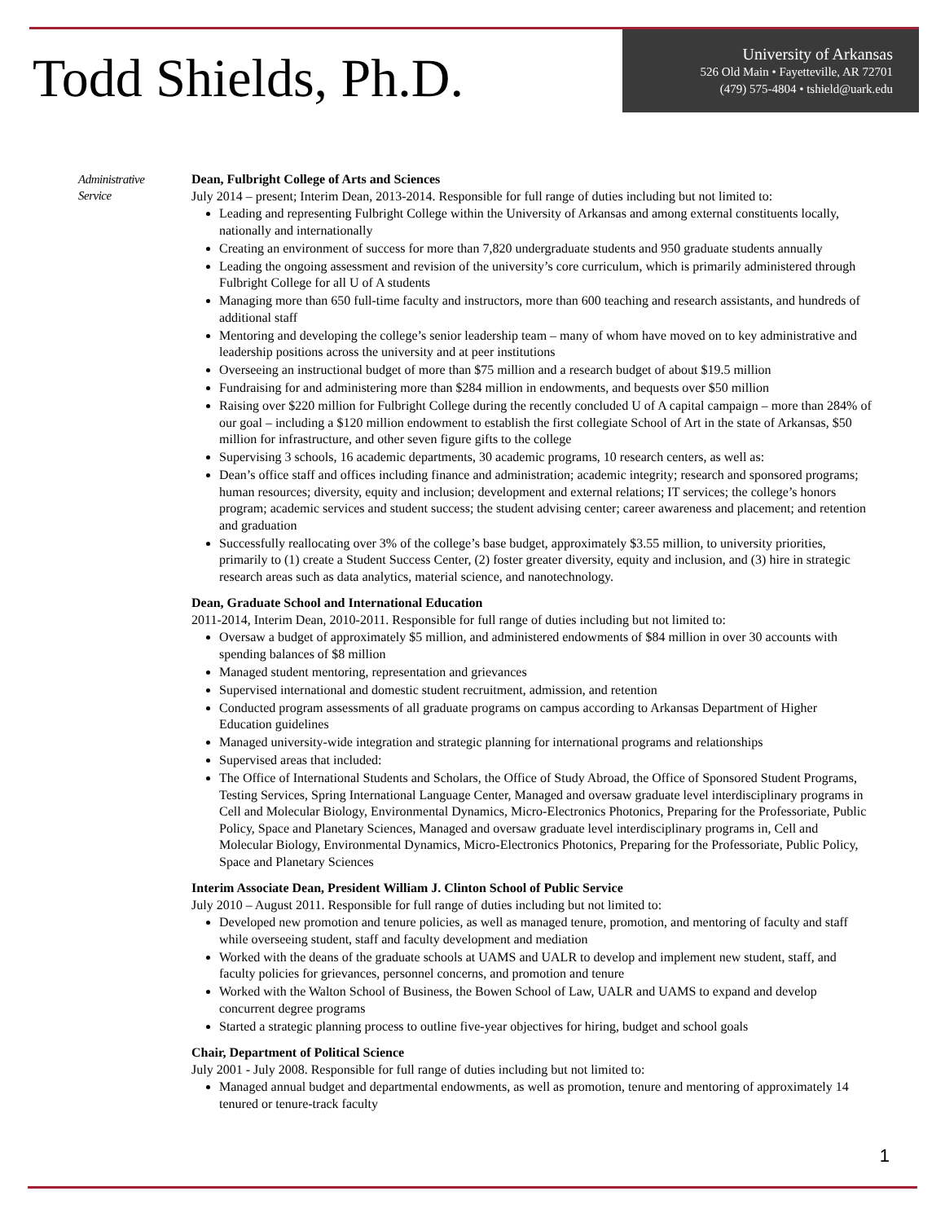Todd Shields, Ph.D.
University of Arkansas
526 Old Main • Fayetteville, AR 72701
(479) 575-4804 • tshield@uark.edu
Administrative
Service
Dean, Fulbright College of Arts and Sciences
July 2014 – present; Interim Dean, 2013-2014. Responsible for full range of duties including but not limited to:
Leading and representing Fulbright College within the University of Arkansas and among external constituents locally, nationally and internationally
Creating an environment of success for more than 7,820 undergraduate students and 950 graduate students annually
Leading the ongoing assessment and revision of the university’s core curriculum, which is primarily administered through Fulbright College for all U of A students
Managing more than 650 full-time faculty and instructors, more than 600 teaching and research assistants, and hundreds of additional staff
Mentoring and developing the college’s senior leadership team – many of whom have moved on to key administrative and leadership positions across the university and at peer institutions
Overseeing an instructional budget of more than $75 million and a research budget of about $19.5 million
Fundraising for and administering more than $284 million in endowments, and bequests over $50 million
Raising over $220 million for Fulbright College during the recently concluded U of A capital campaign – more than 284% of our goal – including a $120 million endowment to establish the first collegiate School of Art in the state of Arkansas, $50 million for infrastructure, and other seven figure gifts to the college
Supervising 3 schools, 16 academic departments, 30 academic programs, 10 research centers, as well as:
Dean’s office staff and offices including finance and administration; academic integrity; research and sponsored programs; human resources; diversity, equity and inclusion; development and external relations; IT services; the college’s honors program; academic services and student success; the student advising center; career awareness and placement; and retention and graduation
Successfully reallocating over 3% of the college’s base budget, approximately $3.55 million, to university priorities, primarily to (1) create a Student Success Center, (2) foster greater diversity, equity and inclusion, and (3) hire in strategic research areas such as data analytics, material science, and nanotechnology.
Dean, Graduate School and International Education
2011-2014, Interim Dean, 2010-2011. Responsible for full range of duties including but not limited to:
Oversaw a budget of approximately $5 million, and administered endowments of $84 million in over 30 accounts with spending balances of $8 million
Managed student mentoring, representation and grievances
Supervised international and domestic student recruitment, admission, and retention
Conducted program assessments of all graduate programs on campus according to Arkansas Department of Higher Education guidelines
Managed university-wide integration and strategic planning for international programs and relationships
Supervised areas that included:
The Office of International Students and Scholars, the Office of Study Abroad, the Office of Sponsored Student Programs, Testing Services, Spring International Language Center, Managed and oversaw graduate level interdisciplinary programs in Cell and Molecular Biology, Environmental Dynamics, Micro-Electronics Photonics, Preparing for the Professoriate, Public Policy, Space and Planetary Sciences, Managed and oversaw graduate level interdisciplinary programs in, Cell and Molecular Biology, Environmental Dynamics, Micro-Electronics Photonics, Preparing for the Professoriate, Public Policy, Space and Planetary Sciences
Interim Associate Dean, President William J. Clinton School of Public Service
July 2010 – August 2011. Responsible for full range of duties including but not limited to:
Developed new promotion and tenure policies, as well as managed tenure, promotion, and mentoring of faculty and staff while overseeing student, staff and faculty development and mediation
Worked with the deans of the graduate schools at UAMS and UALR to develop and implement new student, staff, and faculty policies for grievances, personnel concerns, and promotion and tenure
Worked with the Walton School of Business, the Bowen School of Law, UALR and UAMS to expand and develop concurrent degree programs
Started a strategic planning process to outline five-year objectives for hiring, budget and school goals
Chair, Department of Political Science
July 2001 - July 2008. Responsible for full range of duties including but not limited to:
Managed annual budget and departmental endowments, as well as promotion, tenure and mentoring of approximately 14 tenured or tenure-track faculty
1